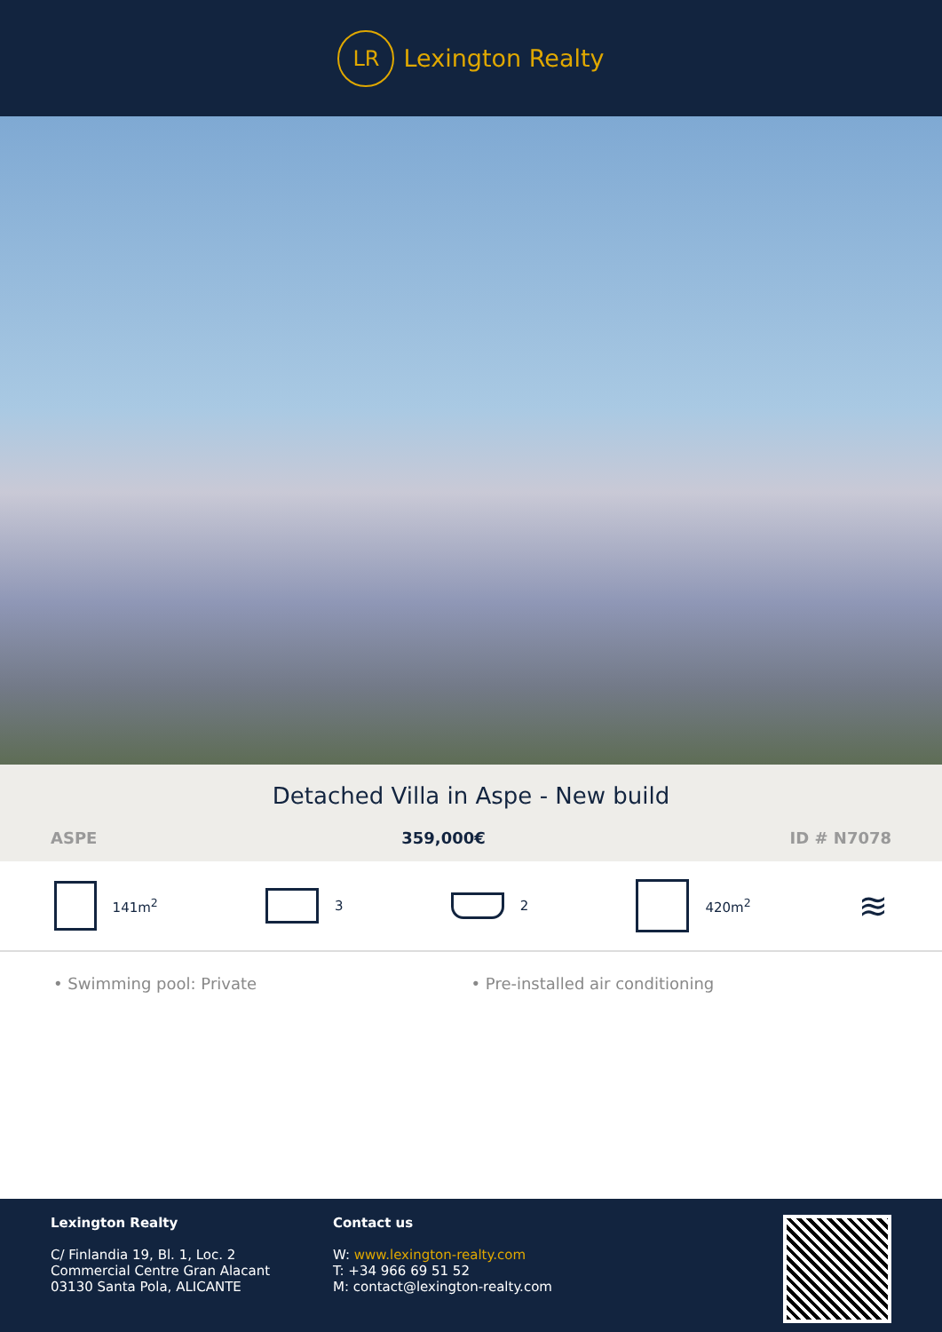LR
Lexington Realty
Detached Villa in Aspe - New build
ASPE 359,000€ ID # N7078
141m<sup>2</sup> 3 2 420m<sup>2</sup>
≋
• Swimming pool: Private • Pre-installed air conditioning
Lexington Realty
C/ Finlandia 19, Bl. 1, Loc. 2
Commercial Centre Gran Alacant
03130 Santa Pola, ALICANTE
Contact us
W: www.lexington-realty.com
T: +34 966 69 51 52
M: contact@lexington-realty.com